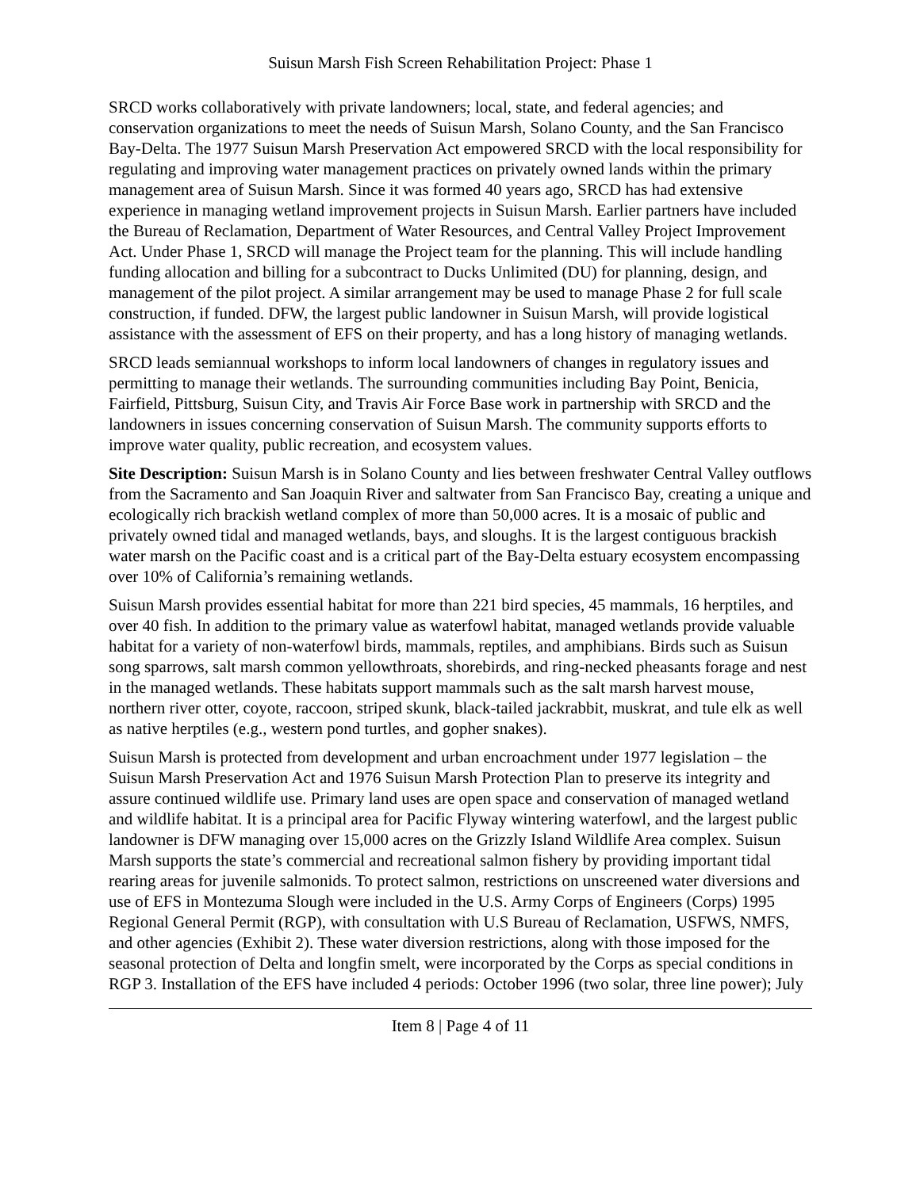Suisun Marsh Fish Screen Rehabilitation Project: Phase 1
SRCD works collaboratively with private landowners; local, state, and federal agencies; and conservation organizations to meet the needs of Suisun Marsh, Solano County, and the San Francisco Bay-Delta. The 1977 Suisun Marsh Preservation Act empowered SRCD with the local responsibility for regulating and improving water management practices on privately owned lands within the primary management area of Suisun Marsh. Since it was formed 40 years ago, SRCD has had extensive experience in managing wetland improvement projects in Suisun Marsh. Earlier partners have included the Bureau of Reclamation, Department of Water Resources, and Central Valley Project Improvement Act. Under Phase 1, SRCD will manage the Project team for the planning. This will include handling funding allocation and billing for a subcontract to Ducks Unlimited (DU) for planning, design, and management of the pilot project. A similar arrangement may be used to manage Phase 2 for full scale construction, if funded. DFW, the largest public landowner in Suisun Marsh, will provide logistical assistance with the assessment of EFS on their property, and has a long history of managing wetlands.
SRCD leads semiannual workshops to inform local landowners of changes in regulatory issues and permitting to manage their wetlands. The surrounding communities including Bay Point, Benicia, Fairfield, Pittsburg, Suisun City, and Travis Air Force Base work in partnership with SRCD and the landowners in issues concerning conservation of Suisun Marsh. The community supports efforts to improve water quality, public recreation, and ecosystem values.
Site Description: Suisun Marsh is in Solano County and lies between freshwater Central Valley outflows from the Sacramento and San Joaquin River and saltwater from San Francisco Bay, creating a unique and ecologically rich brackish wetland complex of more than 50,000 acres. It is a mosaic of public and privately owned tidal and managed wetlands, bays, and sloughs. It is the largest contiguous brackish water marsh on the Pacific coast and is a critical part of the Bay-Delta estuary ecosystem encompassing over 10% of California’s remaining wetlands.
Suisun Marsh provides essential habitat for more than 221 bird species, 45 mammals, 16 herptiles, and over 40 fish. In addition to the primary value as waterfowl habitat, managed wetlands provide valuable habitat for a variety of non-waterfowl birds, mammals, reptiles, and amphibians. Birds such as Suisun song sparrows, salt marsh common yellowthroats, shorebirds, and ring-necked pheasants forage and nest in the managed wetlands. These habitats support mammals such as the salt marsh harvest mouse, northern river otter, coyote, raccoon, striped skunk, black-tailed jackrabbit, muskrat, and tule elk as well as native herptiles (e.g., western pond turtles, and gopher snakes).
Suisun Marsh is protected from development and urban encroachment under 1977 legislation – the Suisun Marsh Preservation Act and 1976 Suisun Marsh Protection Plan to preserve its integrity and assure continued wildlife use. Primary land uses are open space and conservation of managed wetland and wildlife habitat. It is a principal area for Pacific Flyway wintering waterfowl, and the largest public landowner is DFW managing over 15,000 acres on the Grizzly Island Wildlife Area complex. Suisun Marsh supports the state’s commercial and recreational salmon fishery by providing important tidal rearing areas for juvenile salmonids. To protect salmon, restrictions on unscreened water diversions and use of EFS in Montezuma Slough were included in the U.S. Army Corps of Engineers (Corps) 1995 Regional General Permit (RGP), with consultation with U.S Bureau of Reclamation, USFWS, NMFS, and other agencies (Exhibit 2). These water diversion restrictions, along with those imposed for the seasonal protection of Delta and longfin smelt, were incorporated by the Corps as special conditions in RGP 3. Installation of the EFS have included 4 periods: October 1996 (two solar, three line power); July
Item 8 | Page 4 of 11